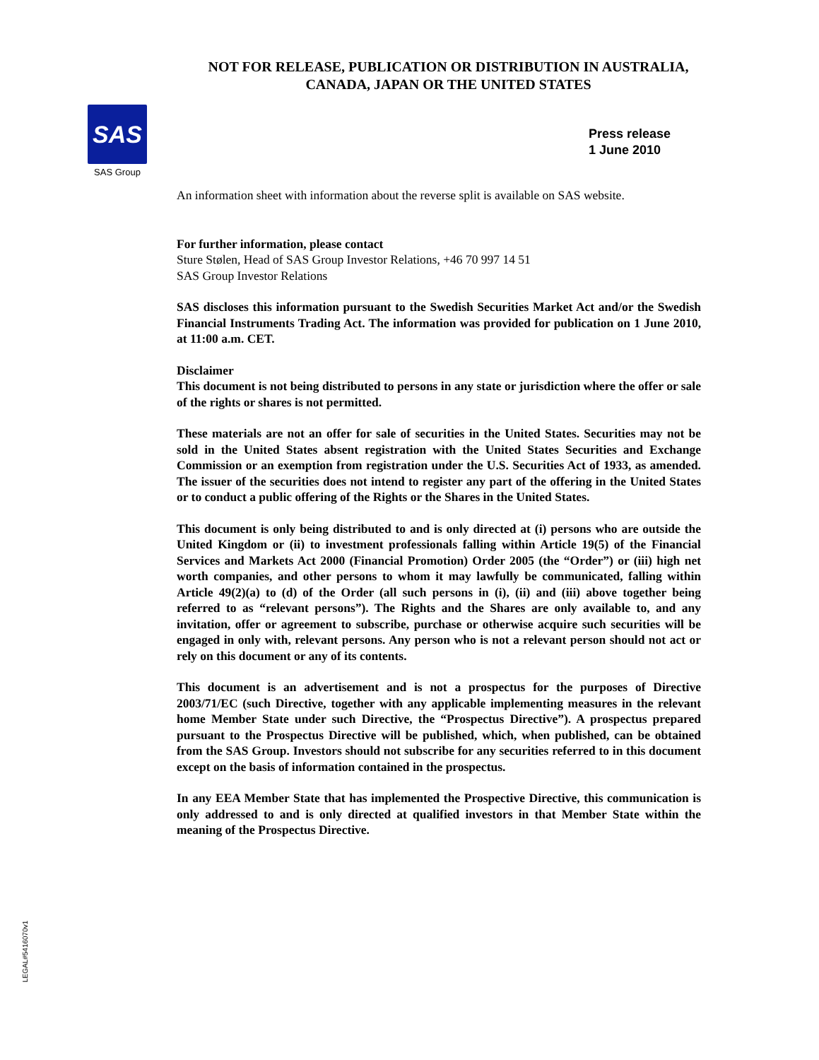NOT FOR RELEASE, PUBLICATION OR DISTRIBUTION IN AUSTRALIA,
CANADA, JAPAN OR THE UNITED STATES
SAS
SAS Group
Press release
1 June 2010
An information sheet with information about the reverse split is available on SAS website.
For further information, please contact
Sture Stølen, Head of SAS Group Investor Relations, +46 70 997 14 51
SAS Group Investor Relations
SAS discloses this information pursuant to the Swedish Securities Market Act and/or the Swedish Financial Instruments Trading Act. The information was provided for publication on 1 June 2010, at 11:00 a.m. CET.
Disclaimer
This document is not being distributed to persons in any state or jurisdiction where the offer or sale of the rights or shares is not permitted.
These materials are not an offer for sale of securities in the United States. Securities may not be sold in the United States absent registration with the United States Securities and Exchange Commission or an exemption from registration under the U.S. Securities Act of 1933, as amended. The issuer of the securities does not intend to register any part of the offering in the United States or to conduct a public offering of the Rights or the Shares in the United States.
This document is only being distributed to and is only directed at (i) persons who are outside the United Kingdom or (ii) to investment professionals falling within Article 19(5) of the Financial Services and Markets Act 2000 (Financial Promotion) Order 2005 (the “Order”) or (iii) high net worth companies, and other persons to whom it may lawfully be communicated, falling within Article 49(2)(a) to (d) of the Order (all such persons in (i), (ii) and (iii) above together being referred to as “relevant persons”). The Rights and the Shares are only available to, and any invitation, offer or agreement to subscribe, purchase or otherwise acquire such securities will be engaged in only with, relevant persons. Any person who is not a relevant person should not act or rely on this document or any of its contents.
This document is an advertisement and is not a prospectus for the purposes of Directive 2003/71/EC (such Directive, together with any applicable implementing measures in the relevant home Member State under such Directive, the “Prospectus Directive”). A prospectus prepared pursuant to the Prospectus Directive will be published, which, when published, can be obtained from the SAS Group. Investors should not subscribe for any securities referred to in this document except on the basis of information contained in the prospectus.
In any EEA Member State that has implemented the Prospective Directive, this communication is only addressed to and is only directed at qualified investors in that Member State within the meaning of the Prospectus Directive.
LEGAL#5416070v1